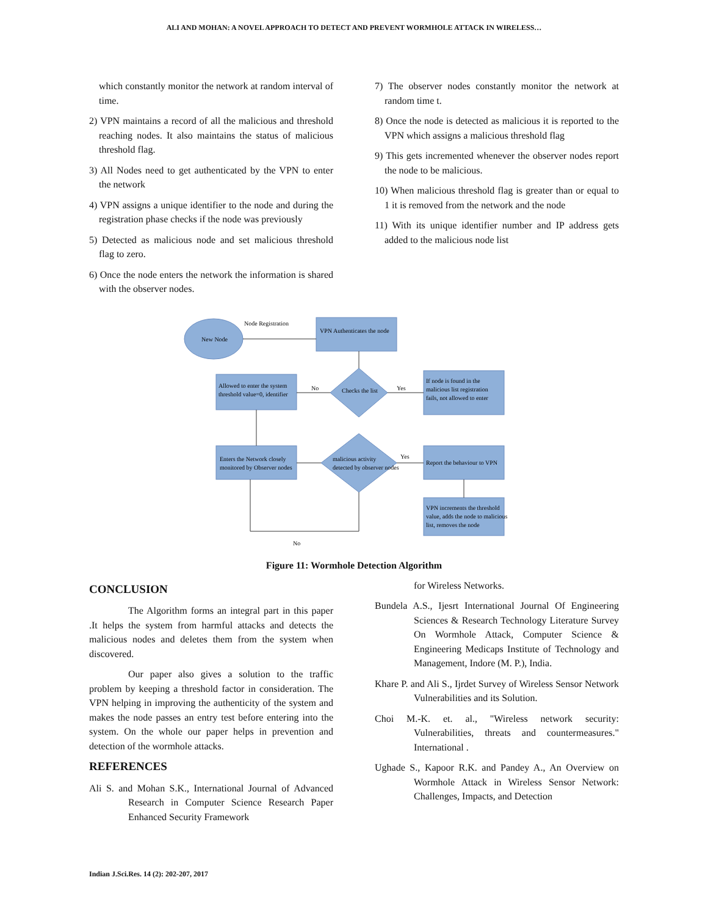ALI AND MOHAN: A NOVEL APPROACH TO DETECT AND PREVENT WORMHOLE ATTACK IN WIRELESS…
which constantly monitor the network at random interval of time.
2) VPN maintains a record of all the malicious and threshold reaching nodes. It also maintains the status of malicious threshold flag.
3) All Nodes need to get authenticated by the VPN to enter the network
4) VPN assigns a unique identifier to the node and during the registration phase checks if the node was previously
5) Detected as malicious node and set malicious threshold flag to zero.
6) Once the node enters the network the information is shared with the observer nodes.
7) The observer nodes constantly monitor the network at random time t.
8) Once the node is detected as malicious it is reported to the VPN which assigns a malicious threshold flag
9) This gets incremented whenever the observer nodes report the node to be malicious.
10) When malicious threshold flag is greater than or equal to 1 it is removed from the network and the node
11) With its unique identifier number and IP address gets added to the malicious node list
New Node
Node Registration
VPN Authenticates the node
Allowed to enter the system
threshold value=0, identifier
No
Checks the list
Yes
If node is found in the
malicious list registration
fails, not allowed to enter
Enters the Network closely
monitored by Observer nodes
malicious activity
detected by observer nodes
Yes
Report the behaviour to VPN
VPN increments the threshold
value, adds the node to malicious
list, removes the node
No
Figure 11: Wormhole Detection Algorithm
CONCLUSION
The Algorithm forms an integral part in this paper .It helps the system from harmful attacks and detects the malicious nodes and deletes them from the system when discovered.
Our paper also gives a solution to the traffic problem by keeping a threshold factor in consideration. The VPN helping in improving the authenticity of the system and makes the node passes an entry test before entering into the system. On the whole our paper helps in prevention and detection of the wormhole attacks.
REFERENCES
Ali S. and Mohan S.K., International Journal of Advanced Research in Computer Science Research Paper Enhanced Security Framework
for Wireless Networks.
Bundela A.S., Ijesrt International Journal Of Engineering Sciences & Research Technology Literature Survey On Wormhole Attack, Computer Science & Engineering Medicaps Institute of Technology and Management, Indore (M. P.), India.
Khare P. and Ali S., Ijrdet Survey of Wireless Sensor Network Vulnerabilities and its Solution.
Choi M.-K. et. al., "Wireless network security: Vulnerabilities, threats and countermeasures." International .
Ughade S., Kapoor R.K. and Pandey A., An Overview on Wormhole Attack in Wireless Sensor Network: Challenges, Impacts, and Detection
Indian J.Sci.Res. 14 (2): 202-207, 2017